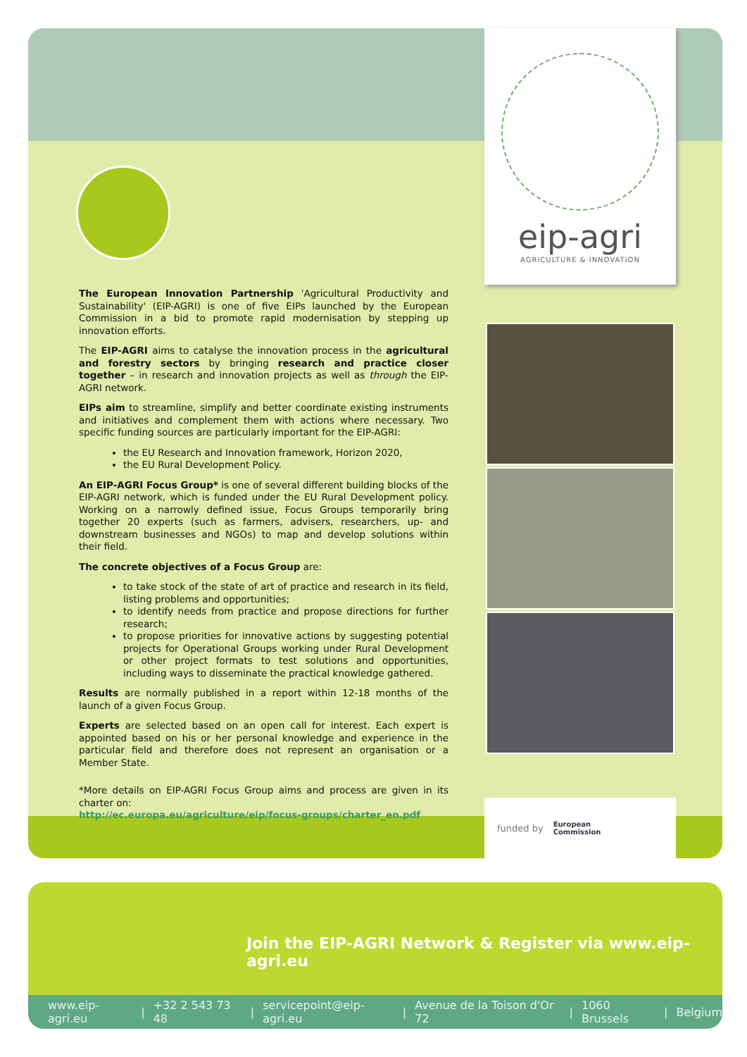eip-agri
AGRICULTURE & INNOVATION
The European Innovation Partnership 'Agricultural Productivity and Sustainability' (EIP-AGRI) is one of five EIPs launched by the European Commission in a bid to promote rapid modernisation by stepping up innovation efforts.
The EIP-AGRI aims to catalyse the innovation process in the agricultural and forestry sectors by bringing research and practice closer together – in research and innovation projects as well as through the EIP-AGRI network.
EIPs aim to streamline, simplify and better coordinate existing instruments and initiatives and complement them with actions where necessary. Two specific funding sources are particularly important for the EIP-AGRI:
the EU Research and Innovation framework, Horizon 2020,
the EU Rural Development Policy.
An EIP-AGRI Focus Group* is one of several different building blocks of the EIP-AGRI network, which is funded under the EU Rural Development policy. Working on a narrowly defined issue, Focus Groups temporarily bring together 20 experts (such as farmers, advisers, researchers, up- and downstream businesses and NGOs) to map and develop solutions within their field.
The concrete objectives of a Focus Group are:
to take stock of the state of art of practice and research in its field, listing problems and opportunities;
to identify needs from practice and propose directions for further research;
to propose priorities for innovative actions by suggesting potential projects for Operational Groups working under Rural Development or other project formats to test solutions and opportunities, including ways to disseminate the practical knowledge gathered.
Results are normally published in a report within 12-18 months of the launch of a given Focus Group.
Experts are selected based on an open call for interest. Each expert is appointed based on his or her personal knowledge and experience in the particular field and therefore does not represent an organisation or a Member State.
*More details on EIP-AGRI Focus Group aims and process are given in its charter on:
http://ec.europa.eu/agriculture/eip/focus-groups/charter_en.pdf
funded by European
Commission
Join the EIP-AGRI Network & Register via www.eip-agri.eu
www.eip-agri.eu | +32 2 543 73 48 | servicepoint@eip-agri.eu | Avenue de la Toison d'Or 72 | 1060 Brussels | Belgium